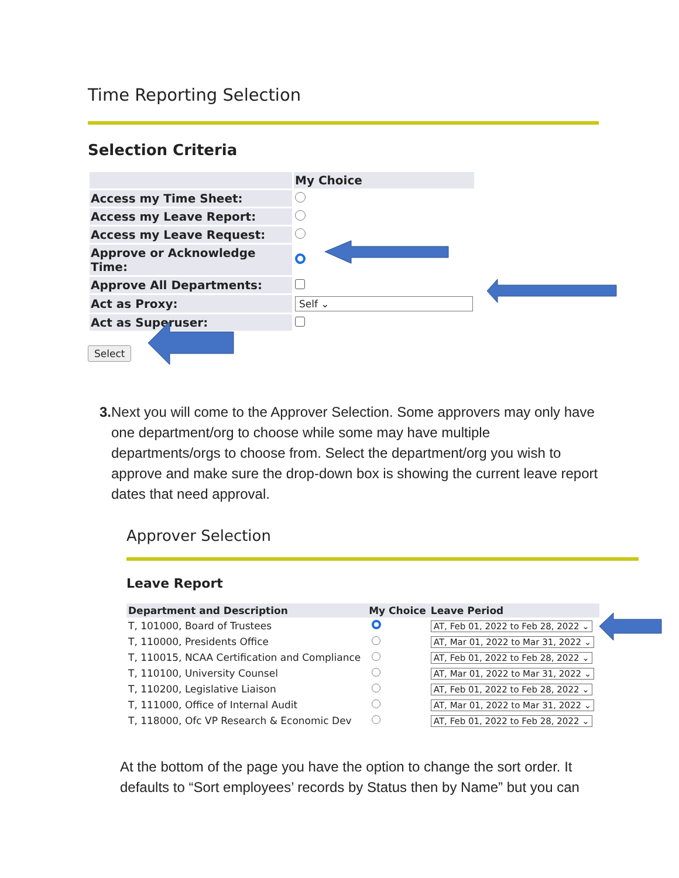Time Reporting Selection
Selection Criteria
| | My Choice |
| --- | --- |
| Access my Time Sheet: | |
| Access my Leave Report: | |
| Access my Leave Request: | |
| Approve or Acknowledge Time: | |
| Approve All Departments: | |
| Act as Proxy: | Self ⌄ |
| Act as Superuser: | |
Select
3. Next you will come to the Approver Selection. Some approvers may only have one department/org to choose while some may have multiple departments/orgs to choose from. Select the department/org you wish to approve and make sure the drop-down box is showing the current leave report dates that need approval.
Approver Selection
Leave Report
| Department and Description | My Choice | Leave Period |
| --- | --- | --- |
| T, 101000, Board of Trustees | | AT, Feb 01, 2022 to Feb 28, 2022 ⌄ |
| T, 110000, Presidents Office | | AT, Mar 01, 2022 to Mar 31, 2022 ⌄ |
| T, 110015, NCAA Certification and Compliance | | AT, Feb 01, 2022 to Feb 28, 2022 ⌄ |
| T, 110100, University Counsel | | AT, Mar 01, 2022 to Mar 31, 2022 ⌄ |
| T, 110200, Legislative Liaison | | AT, Feb 01, 2022 to Feb 28, 2022 ⌄ |
| T, 111000, Office of Internal Audit | | AT, Mar 01, 2022 to Mar 31, 2022 ⌄ |
| T, 118000, Ofc VP Research & Economic Dev | | AT, Feb 01, 2022 to Feb 28, 2022 ⌄ |
At the bottom of the page you have the option to change the sort order. It defaults to “Sort employees’ records by Status then by Name” but you can